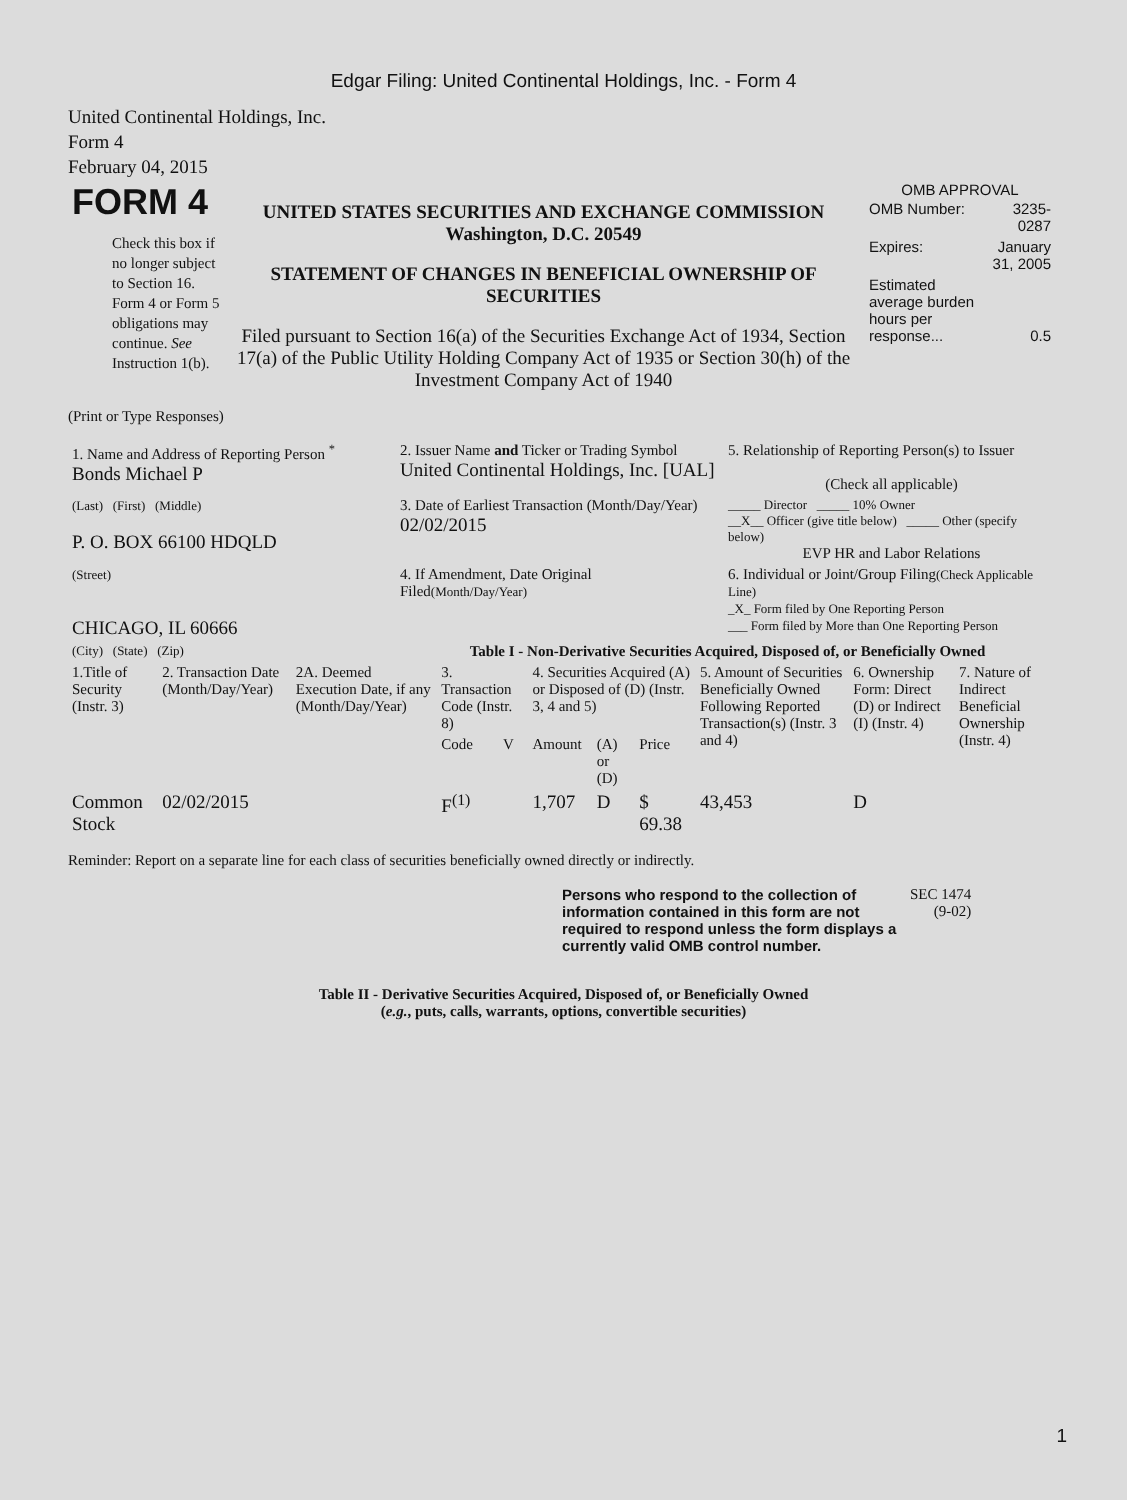Edgar Filing: United Continental Holdings, Inc. - Form 4
United Continental Holdings, Inc.
Form 4
February 04, 2015
| FORM 4 Check this box if no longer subject to Section 16. Form 4 or Form 5 obligations may continue. See Instruction 1(b). | UNITED STATES SECURITIES AND EXCHANGE COMMISSION Washington, D.C. 20549 STATEMENT OF CHANGES IN BENEFICIAL OWNERSHIP OF SECURITIES Filed pursuant to Section 16(a) of the Securities Exchange Act of 1934, Section 17(a) of the Public Utility Holding Company Act of 1935 or Section 30(h) of the Investment Company Act of 1940 | OMB APPROVAL / OMB Number: / 3235-0287 / / Expires: / January 31, 2005 / / Estimated average burden hours per response... / 0.5 / |
(Print or Type Responses)
| 1. Name and Address of Reporting Person <sup>*</sup> Bonds Michael P | 2. Issuer Name and Ticker or Trading Symbol United Continental Holdings, Inc. [UAL] | 5. Relationship of Reporting Person(s) to Issuer (Check all applicable) |
| (Last) (First) (Middle) P. O. BOX 66100 HDQLD | 3. Date of Earliest Transaction (Month/Day/Year) 02/02/2015 | _____ Director _____ 10% Owner __X__ Officer (give title below) _____ Other (specify below) EVP HR and Labor Relations |
| (Street) CHICAGO, IL 60666 | 4. If Amendment, Date Original Filed (Month/Day/Year) | 6. Individual or Joint/Group Filing (Check Applicable Line) _X_ Form filed by One Reporting Person ___ Form filed by More than One Reporting Person |
| (City) (State) (Zip) | Table I - Non-Derivative Securities Acquired, Disposed of, or Beneficially Owned | |
| 1.Title of Security (Instr. 3) | 2. Transaction Date (Month/Day/Year) | 2A. Deemed Execution Date, if any (Month/Day/Year) | 3. Transaction Code (Instr. 8) | | 4. Securities Acquired (A) or Disposed of (D) (Instr. 3, 4 and 5) | | | 5. Amount of Securities Beneficially Owned Following Reported Transaction(s) (Instr. 3 and 4) | 6. Ownership Form: Direct (D) or Indirect (I) (Instr. 4) | 7. Nature of Indirect Beneficial Ownership (Instr. 4) |
| --- | --- | --- | --- | --- | --- | --- | --- | --- | --- | --- |
| | | | Code | V | Amount | (A) or (D) | Price | | | |
| Common Stock | 02/02/2015 | | F<sup>(1)</sup> | | 1,707 | D | $ 69.38 | 43,453 | D | |
Reminder: Report on a separate line for each class of securities beneficially owned directly or indirectly.
| Persons who respond to the collection of information contained in this form are not required to respond unless the form displays a currently valid OMB control number. | SEC 1474 (9-02) |
Table II - Derivative Securities Acquired, Disposed of, or Beneficially Owned
(e.g., puts, calls, warrants, options, convertible securities)
1